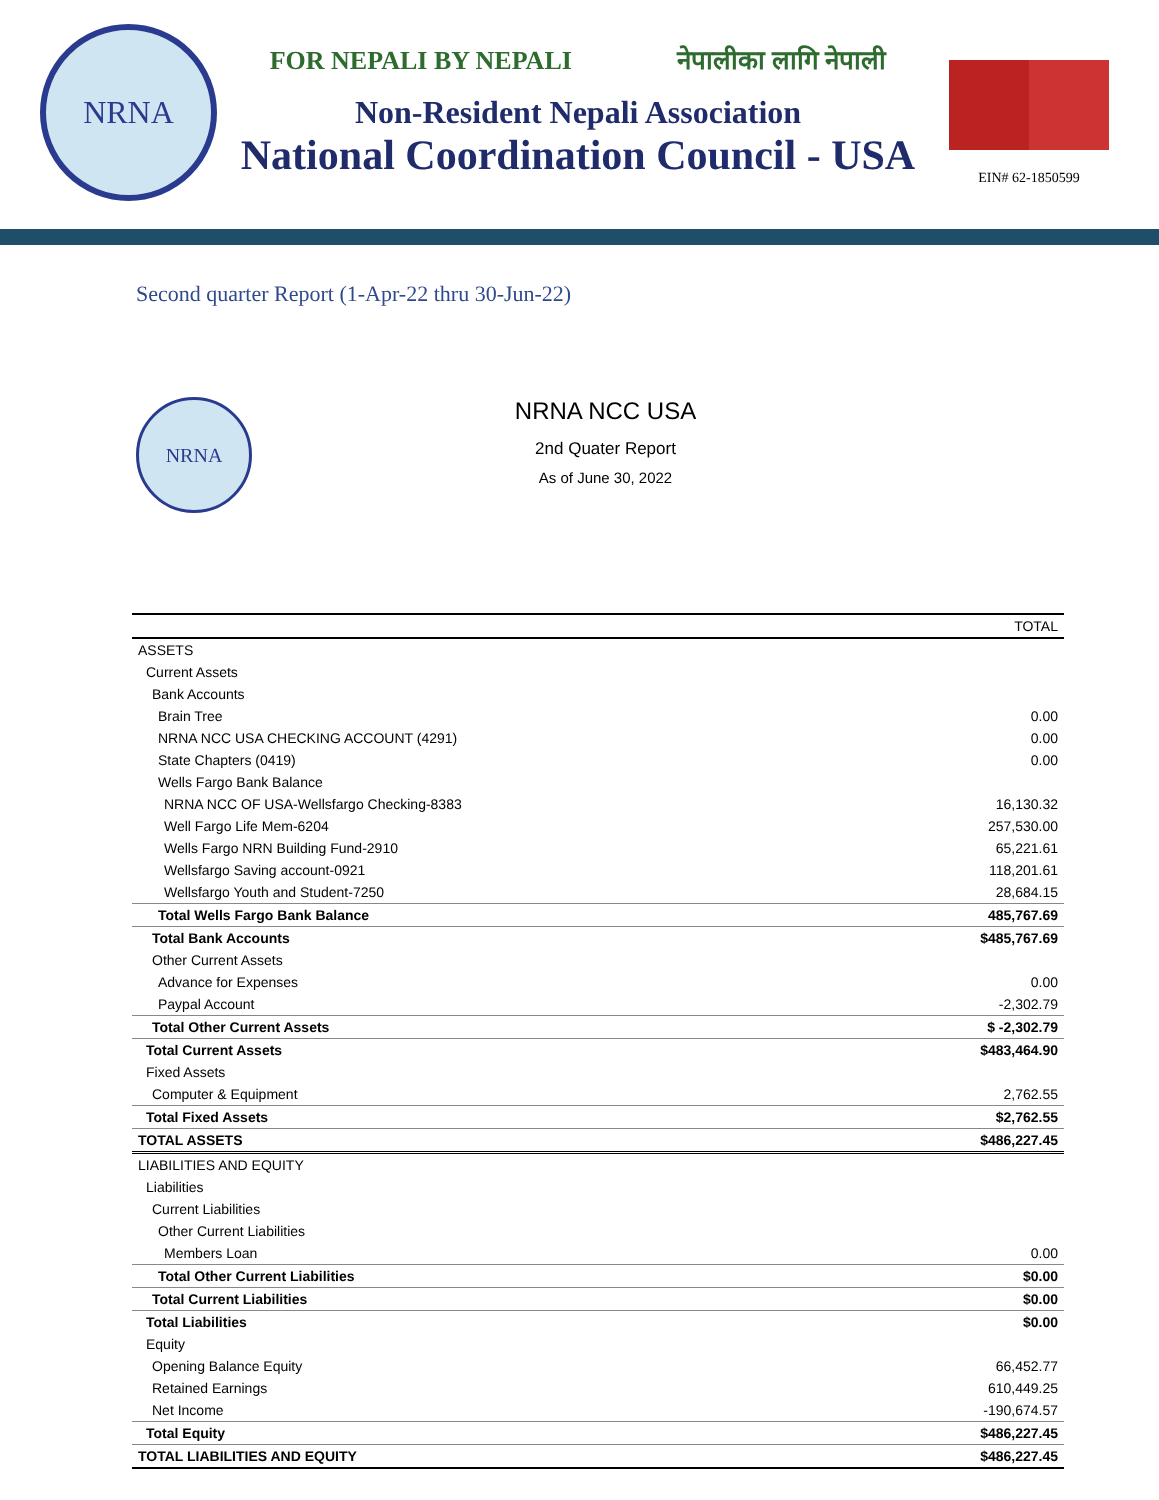NRNA
FOR NEPALI BY NEPALI नेपालीका लागि नेपाली
Non-Resident Nepali Association
National Coordination Council - USA
EIN# 62-1850599
Second quarter Report (1-Apr-22 thru 30-Jun-22)
NRNA
NRNA NCC USA
2nd Quater Report
As of June 30, 2022
| | TOTAL |
| --- | --- |
| ASSETS | |
| Current Assets | |
| Bank Accounts | |
| Brain Tree | 0.00 |
| NRNA NCC USA CHECKING ACCOUNT (4291) | 0.00 |
| State Chapters (0419) | 0.00 |
| Wells Fargo Bank Balance | |
| NRNA NCC OF USA-Wellsfargo Checking-8383 | 16,130.32 |
| Well Fargo Life Mem-6204 | 257,530.00 |
| Wells Fargo NRN Building Fund-2910 | 65,221.61 |
| Wellsfargo Saving account-0921 | 118,201.61 |
| Wellsfargo Youth and Student-7250 | 28,684.15 |
| Total Wells Fargo Bank Balance | 485,767.69 |
| Total Bank Accounts | $485,767.69 |
| Other Current Assets | |
| Advance for Expenses | 0.00 |
| Paypal Account | -2,302.79 |
| Total Other Current Assets | $ -2,302.79 |
| Total Current Assets | $483,464.90 |
| Fixed Assets | |
| Computer & Equipment | 2,762.55 |
| Total Fixed Assets | $2,762.55 |
| TOTAL ASSETS | $486,227.45 |
| LIABILITIES AND EQUITY | |
| Liabilities | |
| Current Liabilities | |
| Other Current Liabilities | |
| Members Loan | 0.00 |
| Total Other Current Liabilities | $0.00 |
| Total Current Liabilities | $0.00 |
| Total Liabilities | $0.00 |
| Equity | |
| Opening Balance Equity | 66,452.77 |
| Retained Earnings | 610,449.25 |
| Net Income | -190,674.57 |
| Total Equity | $486,227.45 |
| TOTAL LIABILITIES AND EQUITY | $486,227.45 |